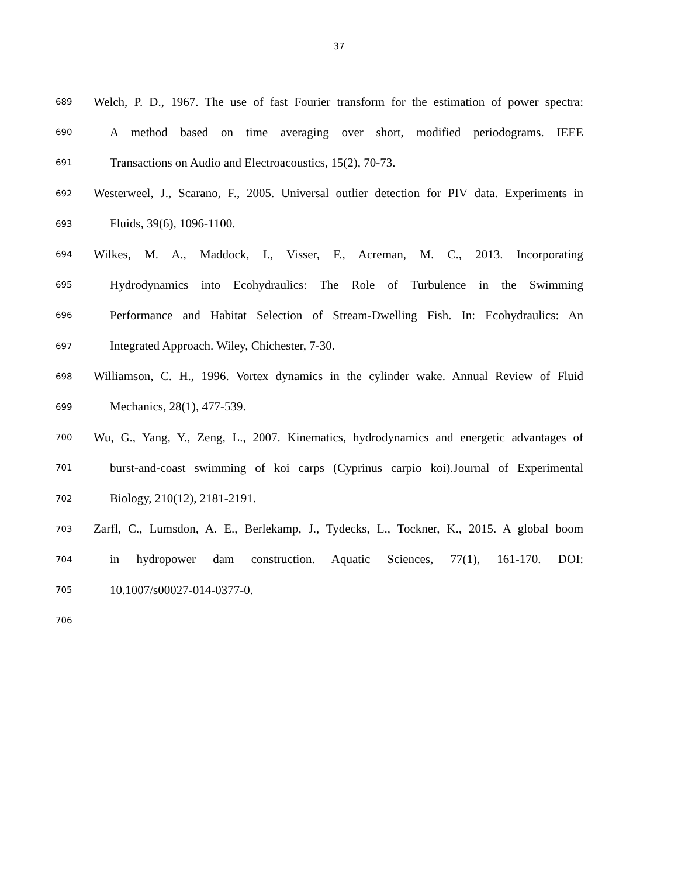37
689 Welch, P. D., 1967. The use of fast Fourier transform for the estimation of power spectra:
690 A method based on time averaging over short, modified periodograms. IEEE
691 Transactions on Audio and Electroacoustics, 15(2), 70-73.
692 Westerweel, J., Scarano, F., 2005. Universal outlier detection for PIV data. Experiments in
693 Fluids, 39(6), 1096-1100.
694 Wilkes, M. A., Maddock, I., Visser, F., Acreman, M. C., 2013. Incorporating
695 Hydrodynamics into Ecohydraulics: The Role of Turbulence in the Swimming
696 Performance and Habitat Selection of Stream-Dwelling Fish. In: Ecohydraulics: An
697 Integrated Approach. Wiley, Chichester, 7-30.
698 Williamson, C. H., 1996. Vortex dynamics in the cylinder wake. Annual Review of Fluid
699 Mechanics, 28(1), 477-539.
700 Wu, G., Yang, Y., Zeng, L., 2007. Kinematics, hydrodynamics and energetic advantages of
701 burst-and-coast swimming of koi carps (Cyprinus carpio koi).Journal of Experimental
702 Biology, 210(12), 2181-2191.
703 Zarfl, C., Lumsdon, A. E., Berlekamp, J., Tydecks, L., Tockner, K., 2015. A global boom
704 in hydropower dam construction. Aquatic Sciences, 77(1), 161-170. DOI:
705 10.1007/s00027-014-0377-0.
706